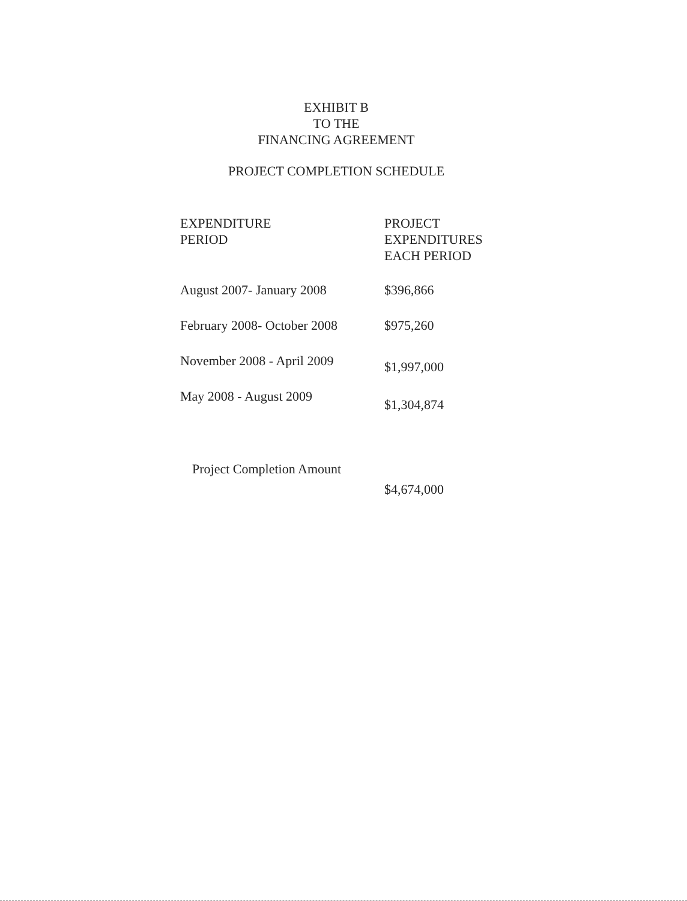EXHIBIT B
TO THE
FINANCING AGREEMENT
PROJECT COMPLETION SCHEDULE
| EXPENDITURE PERIOD | PROJECT EXPENDITURES EACH PERIOD |
| --- | --- |
| August 2007- January 2008 | $396,866 |
| February 2008- October 2008 | $975,260 |
| November 2008 - April 2009 | $1,997,000 |
| May 2008 - August 2009 | $1,304,874 |
Project Completion Amount
$4,674,000